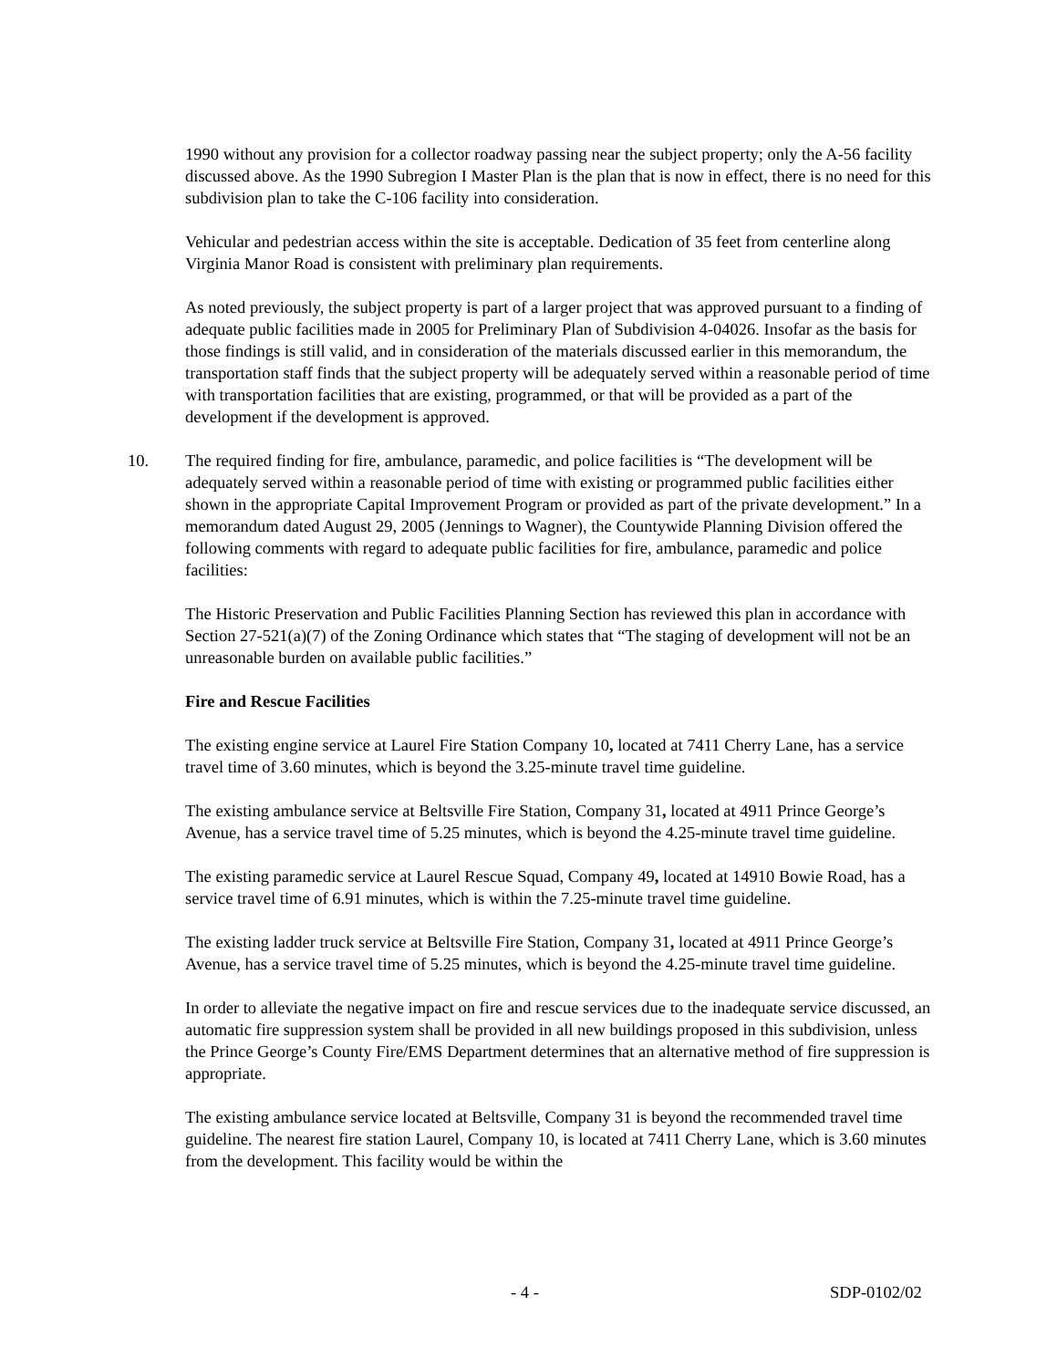1990 without any provision for a collector roadway passing near the subject property; only the A-56 facility discussed above. As the 1990 Subregion I Master Plan is the plan that is now in effect, there is no need for this subdivision plan to take the C-106 facility into consideration.
Vehicular and pedestrian access within the site is acceptable. Dedication of 35 feet from centerline along Virginia Manor Road is consistent with preliminary plan requirements.
As noted previously, the subject property is part of a larger project that was approved pursuant to a finding of adequate public facilities made in 2005 for Preliminary Plan of Subdivision 4-04026. Insofar as the basis for those findings is still valid, and in consideration of the materials discussed earlier in this memorandum, the transportation staff finds that the subject property will be adequately served within a reasonable period of time with transportation facilities that are existing, programmed, or that will be provided as a part of the development if the development is approved.
10. The required finding for fire, ambulance, paramedic, and police facilities is “The development will be adequately served within a reasonable period of time with existing or programmed public facilities either shown in the appropriate Capital Improvement Program or provided as part of the private development.” In a memorandum dated August 29, 2005 (Jennings to Wagner), the Countywide Planning Division offered the following comments with regard to adequate public facilities for fire, ambulance, paramedic and police facilities:
The Historic Preservation and Public Facilities Planning Section has reviewed this plan in accordance with Section 27-521(a)(7) of the Zoning Ordinance which states that “The staging of development will not be an unreasonable burden on available public facilities.”
Fire and Rescue Facilities
The existing engine service at Laurel Fire Station Company 10, located at 7411 Cherry Lane, has a service travel time of 3.60 minutes, which is beyond the 3.25-minute travel time guideline.
The existing ambulance service at Beltsville Fire Station, Company 31, located at 4911 Prince George’s Avenue, has a service travel time of 5.25 minutes, which is beyond the 4.25-minute travel time guideline.
The existing paramedic service at Laurel Rescue Squad, Company 49, located at 14910 Bowie Road, has a service travel time of 6.91 minutes, which is within the 7.25-minute travel time guideline.
The existing ladder truck service at Beltsville Fire Station, Company 31, located at 4911 Prince George’s Avenue, has a service travel time of 5.25 minutes, which is beyond the 4.25-minute travel time guideline.
In order to alleviate the negative impact on fire and rescue services due to the inadequate service discussed, an automatic fire suppression system shall be provided in all new buildings proposed in this subdivision, unless the Prince George’s County Fire/EMS Department determines that an alternative method of fire suppression is appropriate.
The existing ambulance service located at Beltsville, Company 31 is beyond the recommended travel time guideline. The nearest fire station Laurel, Company 10, is located at 7411 Cherry Lane, which is 3.60 minutes from the development. This facility would be within the
- 4 - SDP-0102/02